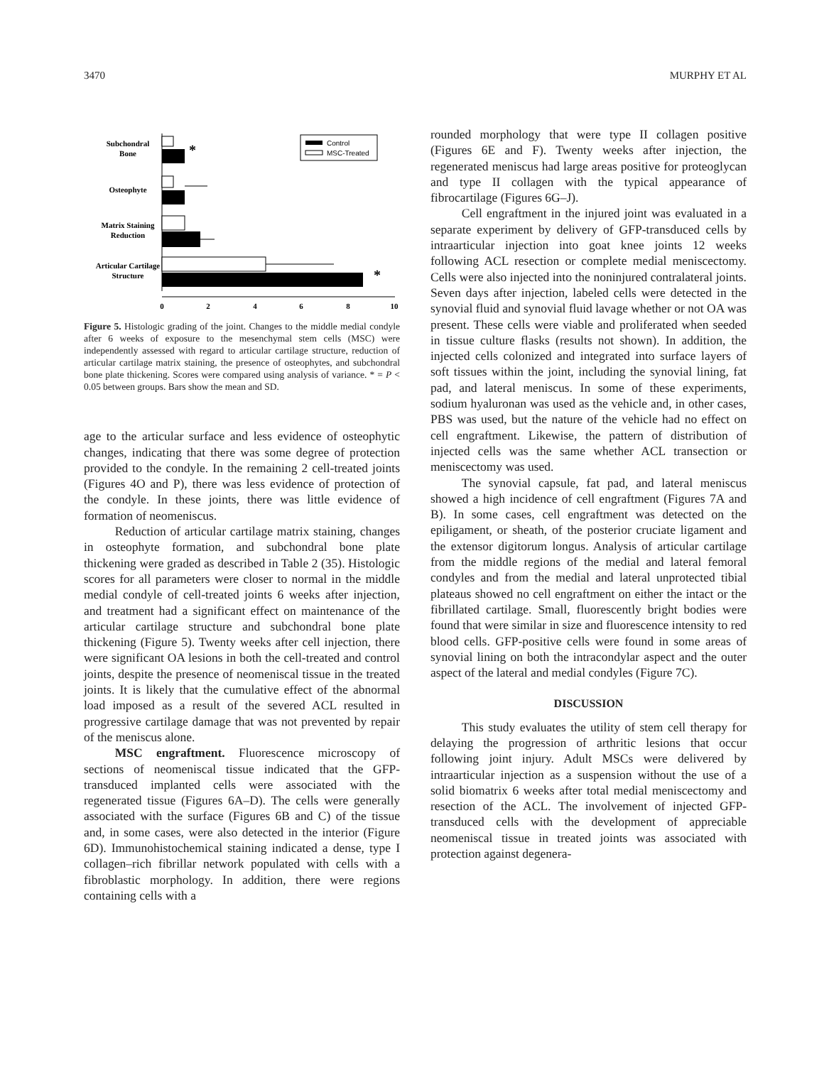3470 MURPHY ET AL
Subchondral
Bone
Osteophyte
Matrix Staining
Reduction
Articular Cartilage
Structure
*
*
0
2
4
6
8
10
Control
MSC-Treated
Figure 5. Histologic grading of the joint. Changes to the middle medial condyle after 6 weeks of exposure to the mesenchymal stem cells (MSC) were independently assessed with regard to articular cartilage structure, reduction of articular cartilage matrix staining, the presence of osteophytes, and subchondral bone plate thickening. Scores were compared using analysis of variance. * = P < 0.05 between groups. Bars show the mean and SD.
age to the articular surface and less evidence of osteophytic changes, indicating that there was some degree of protection provided to the condyle. In the remaining 2 cell-treated joints (Figures 4O and P), there was less evidence of protection of the condyle. In these joints, there was little evidence of formation of neomeniscus.
Reduction of articular cartilage matrix staining, changes in osteophyte formation, and subchondral bone plate thickening were graded as described in Table 2 (35). Histologic scores for all parameters were closer to normal in the middle medial condyle of cell-treated joints 6 weeks after injection, and treatment had a significant effect on maintenance of the articular cartilage structure and subchondral bone plate thickening (Figure 5). Twenty weeks after cell injection, there were significant OA lesions in both the cell-treated and control joints, despite the presence of neomeniscal tissue in the treated joints. It is likely that the cumulative effect of the abnormal load imposed as a result of the severed ACL resulted in progressive cartilage damage that was not prevented by repair of the meniscus alone.
MSC engraftment. Fluorescence microscopy of sections of neomeniscal tissue indicated that the GFP-transduced implanted cells were associated with the regenerated tissue (Figures 6A–D). The cells were generally associated with the surface (Figures 6B and C) of the tissue and, in some cases, were also detected in the interior (Figure 6D). Immunohistochemical staining indicated a dense, type I collagen–rich fibrillar network populated with cells with a fibroblastic morphology. In addition, there were regions containing cells with a
rounded morphology that were type II collagen positive (Figures 6E and F). Twenty weeks after injection, the regenerated meniscus had large areas positive for proteoglycan and type II collagen with the typical appearance of fibrocartilage (Figures 6G–J).
Cell engraftment in the injured joint was evaluated in a separate experiment by delivery of GFP-transduced cells by intraarticular injection into goat knee joints 12 weeks following ACL resection or complete medial meniscectomy. Cells were also injected into the noninjured contralateral joints. Seven days after injection, labeled cells were detected in the synovial fluid and synovial fluid lavage whether or not OA was present. These cells were viable and proliferated when seeded in tissue culture flasks (results not shown). In addition, the injected cells colonized and integrated into surface layers of soft tissues within the joint, including the synovial lining, fat pad, and lateral meniscus. In some of these experiments, sodium hyaluronan was used as the vehicle and, in other cases, PBS was used, but the nature of the vehicle had no effect on cell engraftment. Likewise, the pattern of distribution of injected cells was the same whether ACL transection or meniscectomy was used.
The synovial capsule, fat pad, and lateral meniscus showed a high incidence of cell engraftment (Figures 7A and B). In some cases, cell engraftment was detected on the epiligament, or sheath, of the posterior cruciate ligament and the extensor digitorum longus. Analysis of articular cartilage from the middle regions of the medial and lateral femoral condyles and from the medial and lateral unprotected tibial plateaus showed no cell engraftment on either the intact or the fibrillated cartilage. Small, fluorescently bright bodies were found that were similar in size and fluorescence intensity to red blood cells. GFP-positive cells were found in some areas of synovial lining on both the intracondylar aspect and the outer aspect of the lateral and medial condyles (Figure 7C).
DISCUSSION
This study evaluates the utility of stem cell therapy for delaying the progression of arthritic lesions that occur following joint injury. Adult MSCs were delivered by intraarticular injection as a suspension without the use of a solid biomatrix 6 weeks after total medial meniscectomy and resection of the ACL. The involvement of injected GFP-transduced cells with the development of appreciable neomeniscal tissue in treated joints was associated with protection against degenera-